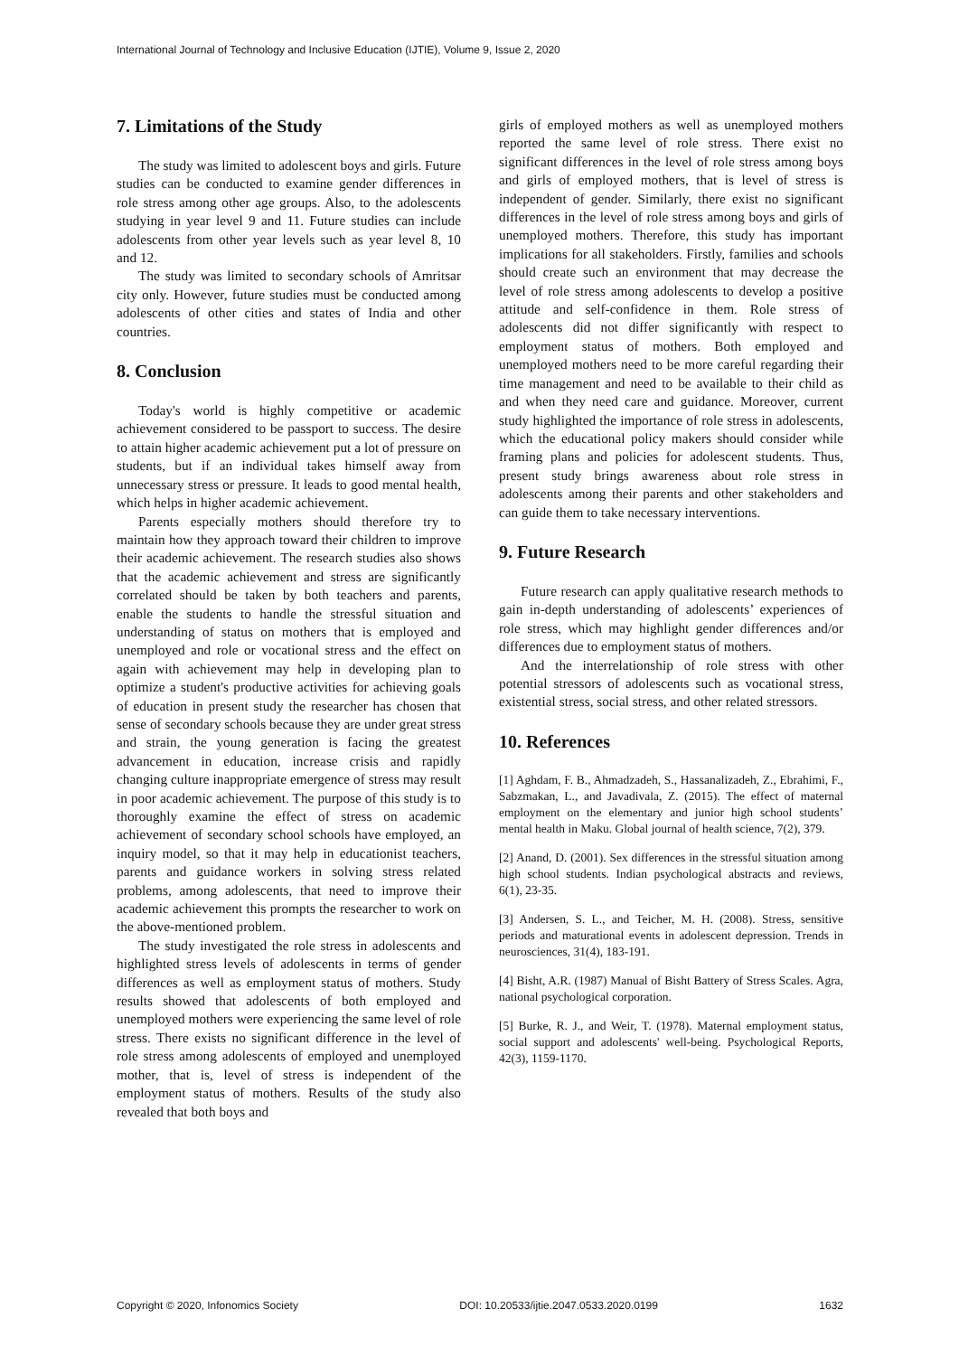International Journal of Technology and Inclusive Education (IJTIE), Volume 9, Issue 2, 2020
7. Limitations of the Study
The study was limited to adolescent boys and girls. Future studies can be conducted to examine gender differences in role stress among other age groups. Also, to the adolescents studying in year level 9 and 11. Future studies can include adolescents from other year levels such as year level 8, 10 and 12.
The study was limited to secondary schools of Amritsar city only. However, future studies must be conducted among adolescents of other cities and states of India and other countries.
8. Conclusion
Today's world is highly competitive or academic achievement considered to be passport to success. The desire to attain higher academic achievement put a lot of pressure on students, but if an individual takes himself away from unnecessary stress or pressure. It leads to good mental health, which helps in higher academic achievement.
Parents especially mothers should therefore try to maintain how they approach toward their children to improve their academic achievement. The research studies also shows that the academic achievement and stress are significantly correlated should be taken by both teachers and parents, enable the students to handle the stressful situation and understanding of status on mothers that is employed and unemployed and role or vocational stress and the effect on again with achievement may help in developing plan to optimize a student's productive activities for achieving goals of education in present study the researcher has chosen that sense of secondary schools because they are under great stress and strain, the young generation is facing the greatest advancement in education, increase crisis and rapidly changing culture inappropriate emergence of stress may result in poor academic achievement. The purpose of this study is to thoroughly examine the effect of stress on academic achievement of secondary school schools have employed, an inquiry model, so that it may help in educationist teachers, parents and guidance workers in solving stress related problems, among adolescents, that need to improve their academic achievement this prompts the researcher to work on the above-mentioned problem.
The study investigated the role stress in adolescents and highlighted stress levels of adolescents in terms of gender differences as well as employment status of mothers. Study results showed that adolescents of both employed and unemployed mothers were experiencing the same level of role stress. There exists no significant difference in the level of role stress among adolescents of employed and unemployed mother, that is, level of stress is independent of the employment status of mothers. Results of the study also revealed that both boys and
girls of employed mothers as well as unemployed mothers reported the same level of role stress. There exist no significant differences in the level of role stress among boys and girls of employed mothers, that is level of stress is independent of gender. Similarly, there exist no significant differences in the level of role stress among boys and girls of unemployed mothers. Therefore, this study has important implications for all stakeholders. Firstly, families and schools should create such an environment that may decrease the level of role stress among adolescents to develop a positive attitude and self-confidence in them. Role stress of adolescents did not differ significantly with respect to employment status of mothers. Both employed and unemployed mothers need to be more careful regarding their time management and need to be available to their child as and when they need care and guidance. Moreover, current study highlighted the importance of role stress in adolescents, which the educational policy makers should consider while framing plans and policies for adolescent students. Thus, present study brings awareness about role stress in adolescents among their parents and other stakeholders and can guide them to take necessary interventions.
9. Future Research
Future research can apply qualitative research methods to gain in-depth understanding of adolescents’ experiences of role stress, which may highlight gender differences and/or differences due to employment status of mothers.
And the interrelationship of role stress with other potential stressors of adolescents such as vocational stress, existential stress, social stress, and other related stressors.
10. References
[1] Aghdam, F. B., Ahmadzadeh, S., Hassanalizadeh, Z., Ebrahimi, F., Sabzmakan, L., and Javadivala, Z. (2015). The effect of maternal employment on the elementary and junior high school students’ mental health in Maku. Global journal of health science, 7(2), 379.
[2] Anand, D. (2001). Sex differences in the stressful situation among high school students. Indian psychological abstracts and reviews, 6(1), 23-35.
[3] Andersen, S. L., and Teicher, M. H. (2008). Stress, sensitive periods and maturational events in adolescent depression. Trends in neurosciences, 31(4), 183-191.
[4] Bisht, A.R. (1987) Manual of Bisht Battery of Stress Scales. Agra, national psychological corporation.
[5] Burke, R. J., and Weir, T. (1978). Maternal employment status, social support and adolescents' well-being. Psychological Reports, 42(3), 1159-1170.
Copyright © 2020, Infonomics Society DOI: 10.20533/ijtie.2047.0533.2020.0199 1632